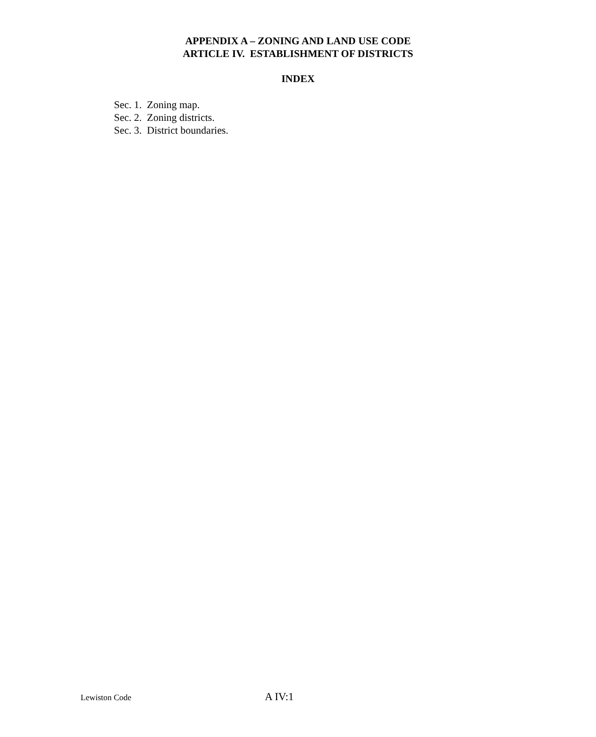APPENDIX A – ZONING AND LAND USE CODE
ARTICLE IV. ESTABLISHMENT OF DISTRICTS
INDEX
Sec. 1. Zoning map.
Sec. 2. Zoning districts.
Sec. 3. District boundaries.
Lewiston Code A IV:1